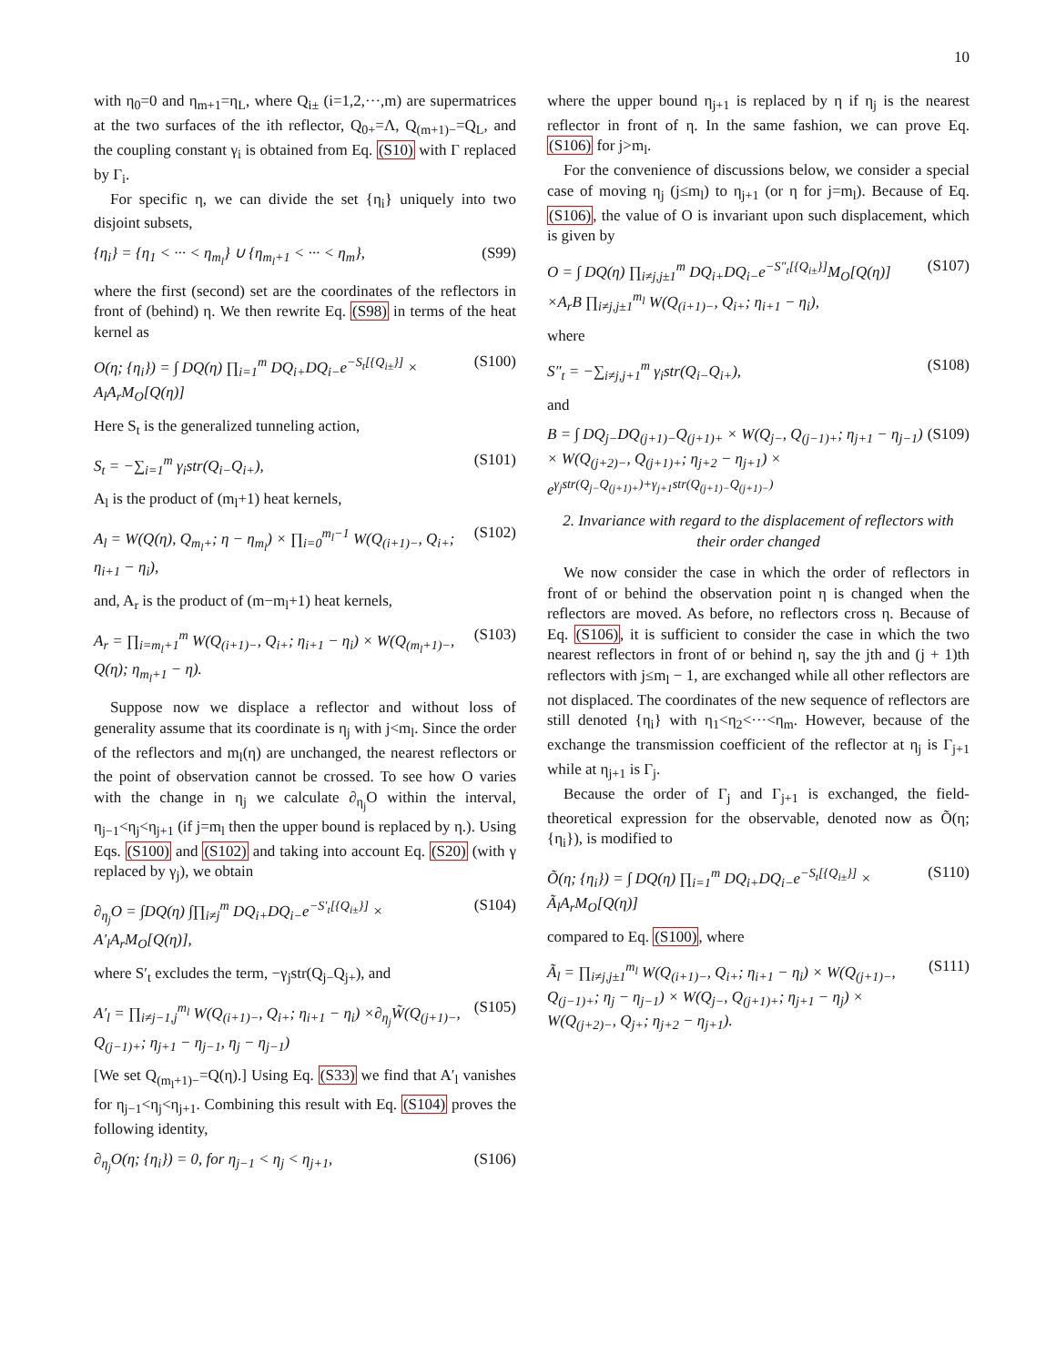10
with η<sub>0</sub>=0 and η<sub>m+1</sub>=η<sub>L</sub>, where Q<sub>i±</sub> (i=1,2,···,m) are supermatrices at the two surfaces of the ith reflector, Q<sub>0+</sub>=Λ, Q<sub>(m+1)−</sub>=Q<sub>L</sub>, and the coupling constant γ<sub>i</sub> is obtained from Eq. (S10) with Γ replaced by Γ<sub>i</sub>.
For specific η, we can divide the set {η<sub>i</sub>} uniquely into two disjoint subsets,
{η<sub>i</sub>} = {η<sub>1</sub> < ··· < η<sub>m<sub>l</sub></sub>} ∪ {η<sub>m<sub>l</sub>+1</sub> < ··· < η<sub>m</sub>}, (S99)
where the first (second) set are the coordinates of the reflectors in front of (behind) η. We then rewrite Eq. (S98) in terms of the heat kernel as
O(η; {η<sub>i</sub>}) = ∫ DQ(η) ∏<sub>i=1</sub><sup>m</sup> DQ<sub>i+</sub>DQ<sub>i−</sub>e<sup>−S<sub>t</sub>[{Q<sub>i±</sub>}]</sup> × A<sub>l</sub>A<sub>r</sub>M<sub>O</sub>[Q(η)] (S100)
Here S<sub>t</sub> is the generalized tunneling action,
S<sub>t</sub> = −∑<sub>i=1</sub><sup>m</sup> γ<sub>i</sub>str(Q<sub>i−</sub>Q<sub>i+</sub>), (S101)
A<sub>l</sub> is the product of (m<sub>l</sub>+1) heat kernels,
A<sub>l</sub> = W(Q(η), Q<sub>m<sub>l</sub>+</sub>; η − η<sub>m<sub>l</sub></sub>) × ∏<sub>i=0</sub><sup>m<sub>l</sub>−1</sup> W(Q<sub>(i+1)−</sub>, Q<sub>i+</sub>; η<sub>i+1</sub> − η<sub>i</sub>), (S102)
and, A<sub>r</sub> is the product of (m−m<sub>l</sub>+1) heat kernels,
A<sub>r</sub> = ∏<sub>i=m<sub>l</sub>+1</sub><sup>m</sup> W(Q<sub>(i+1)−</sub>, Q<sub>i+</sub>; η<sub>i+1</sub> − η<sub>i</sub>) × W(Q<sub>(m<sub>l</sub>+1)−</sub>, Q(η); η<sub>m<sub>l</sub>+1</sub> − η). (S103)
Suppose now we displace a reflector and without loss of generality assume that its coordinate is η<sub>j</sub> with j<m<sub>l</sub>. Since the order of the reflectors and m<sub>l</sub>(η) are unchanged, the nearest reflectors or the point of observation cannot be crossed. To see how O varies with the change in η<sub>j</sub> we calculate ∂<sub>η<sub>j</sub></sub>O within the interval, η<sub>j−1</sub><η<sub>j</sub><η<sub>j+1</sub> (if j=m<sub>l</sub> then the upper bound is replaced by η.). Using Eqs. (S100) and (S102) and taking into account Eq. (S20) (with γ replaced by γ<sub>j</sub>), we obtain
∂<sub>η<sub>j</sub></sub>O = ∫DQ(η) ∫∏<sub>i≠j</sub><sup>m</sup> DQ<sub>i+</sub>DQ<sub>i−</sub>e<sup>−S′<sub>t</sub>[{Q<sub>i±</sub>}]</sup> × A′<sub>l</sub>A<sub>r</sub>M<sub>O</sub>[Q(η)], (S104)
where S′<sub>t</sub> excludes the term, −γ<sub>j</sub>str(Q<sub>j−</sub>Q<sub>j+</sub>), and
A′<sub>l</sub> = ∏<sub>i≠j−1,j</sub><sup>m<sub>l</sub></sup> W(Q<sub>(i+1)−</sub>, Q<sub>i+</sub>; η<sub>i+1</sub> − η<sub>i</sub>) ×∂<sub>η<sub>j</sub></sub>W̃(Q<sub>(j+1)−</sub>, Q<sub>(j−1)+</sub>; η<sub>j+1</sub> − η<sub>j−1</sub>, η<sub>j</sub> − η<sub>j−1</sub>) (S105)
[We set Q<sub>(m<sub>l</sub>+1)−</sub>=Q(η).] Using Eq. (S33) we find that A′<sub>l</sub> vanishes for η<sub>j−1</sub><η<sub>j</sub><η<sub>j+1</sub>. Combining this result with Eq. (S104) proves the following identity,
∂<sub>η<sub>j</sub></sub>O(η; {η<sub>i</sub>}) = 0, for η<sub>j−1</sub> < η<sub>j</sub> < η<sub>j+1</sub>, (S106)
where the upper bound η<sub>j+1</sub> is replaced by η if η<sub>j</sub> is the nearest reflector in front of η. In the same fashion, we can prove Eq. (S106) for j>m<sub>l</sub>.
For the convenience of discussions below, we consider a special case of moving η<sub>j</sub> (j≤m<sub>l</sub>) to η<sub>j+1</sub> (or η for j=m<sub>l</sub>). Because of Eq. (S106), the value of O is invariant upon such displacement, which is given by
O = ∫ DQ(η) ∏<sub>i≠j,j±1</sub><sup>m</sup> DQ<sub>i+</sub>DQ<sub>i−</sub>e<sup>−S″<sub>t</sub>[{Q<sub>i±</sub>}]</sup>M<sub>O</sub>[Q(η)] ×A<sub>r</sub>B ∏<sub>i≠j,j±1</sub><sup>m<sub>l</sub></sup> W(Q<sub>(i+1)−</sub>, Q<sub>i+</sub>; η<sub>i+1</sub> − η<sub>i</sub>), (S107)
where
S″<sub>t</sub> = −∑<sub>i≠j,j+1</sub><sup>m</sup> γ<sub>i</sub>str(Q<sub>i−</sub>Q<sub>i+</sub>), (S108)
and
B = ∫ DQ<sub>j−</sub>DQ<sub>(j+1)−</sub>Q<sub>(j+1)+</sub> × W(Q<sub>j−</sub>, Q<sub>(j−1)+</sub>; η<sub>j+1</sub> − η<sub>j−1</sub>) × W(Q<sub>(j+2)−</sub>, Q<sub>(j+1)+</sub>; η<sub>j+2</sub> − η<sub>j+1</sub>) × e<sup>γ<sub>j</sub>str(Q<sub>j−</sub>Q<sub>(j+1)+</sub>)+γ<sub>j+1</sub>str(Q<sub>(j+1)−</sub>Q<sub>(j+1)−</sub>)</sup> (S109)
2. Invariance with regard to the displacement of reflectors with their order changed
We now consider the case in which the order of reflectors in front of or behind the observation point η is changed when the reflectors are moved. As before, no reflectors cross η. Because of Eq. (S106), it is sufficient to consider the case in which the two nearest reflectors in front of or behind η, say the jth and (j + 1)th reflectors with j≤m<sub>l</sub> − 1, are exchanged while all other reflectors are not displaced. The coordinates of the new sequence of reflectors are still denoted {η<sub>i</sub>} with η<sub>1</sub><η<sub>2</sub><···<η<sub>m</sub>. However, because of the exchange the transmission coefficient of the reflector at η<sub>j</sub> is Γ<sub>j+1</sub> while at η<sub>j+1</sub> is Γ<sub>j</sub>.
Because the order of Γ<sub>j</sub> and Γ<sub>j+1</sub> is exchanged, the field-theoretical expression for the observable, denoted now as Õ(η;{η<sub>i</sub>}), is modified to
Õ(η; {η<sub>i</sub>}) = ∫ DQ(η) ∏<sub>i=1</sub><sup>m</sup> DQ<sub>i+</sub>DQ<sub>i−</sub>e<sup>−S<sub>t</sub>[{Q<sub>i±</sub>}]</sup> × Ã<sub>l</sub>A<sub>r</sub>M<sub>O</sub>[Q(η)] (S110)
compared to Eq. (S100), where
Ã<sub>l</sub> = ∏<sub>i≠j,j±1</sub><sup>m<sub>l</sub></sup> W(Q<sub>(i+1)−</sub>, Q<sub>i+</sub>; η<sub>i+1</sub> − η<sub>i</sub>) × W(Q<sub>(j+1)−</sub>, Q<sub>(j−1)+</sub>; η<sub>j</sub> − η<sub>j−1</sub>) × W(Q<sub>j−</sub>, Q<sub>(j+1)+</sub>; η<sub>j+1</sub> − η<sub>j</sub>) × W(Q<sub>(j+2)−</sub>, Q<sub>j+</sub>; η<sub>j+2</sub> − η<sub>j+1</sub>). (S111)